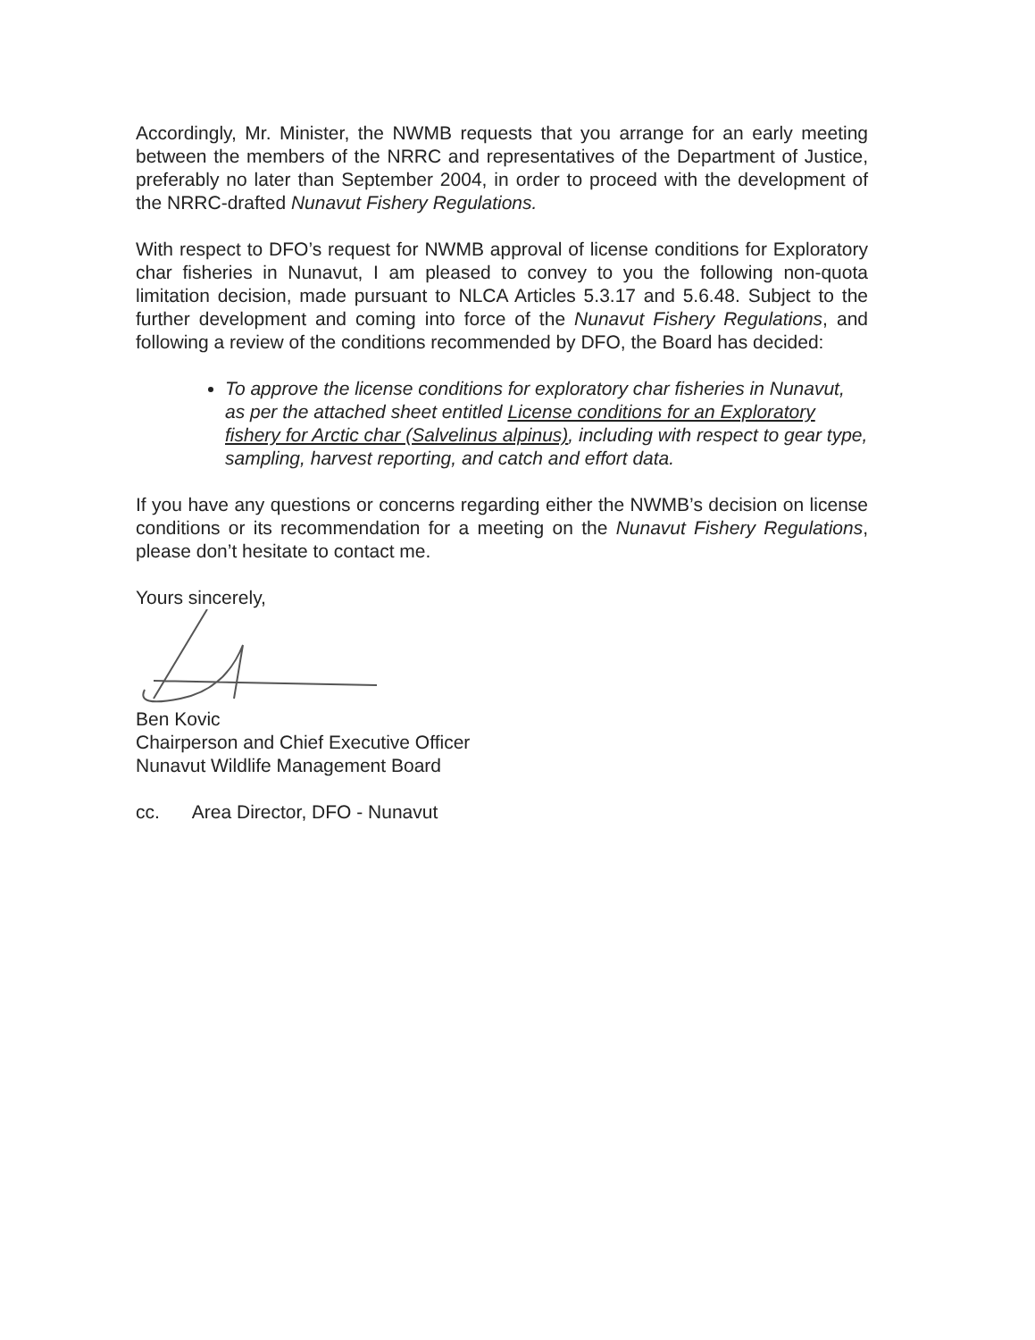Accordingly, Mr. Minister, the NWMB requests that you arrange for an early meeting between the members of the NRRC and representatives of the Department of Justice, preferably no later than September 2004, in order to proceed with the development of the NRRC-drafted Nunavut Fishery Regulations.
With respect to DFO’s request for NWMB approval of license conditions for Exploratory char fisheries in Nunavut, I am pleased to convey to you the following non-quota limitation decision, made pursuant to NLCA Articles 5.3.17 and 5.6.48. Subject to the further development and coming into force of the Nunavut Fishery Regulations, and following a review of the conditions recommended by DFO, the Board has decided:
To approve the license conditions for exploratory char fisheries in Nunavut, as per the attached sheet entitled License conditions for an Exploratory fishery for Arctic char (Salvelinus alpinus), including with respect to gear type, sampling, harvest reporting, and catch and effort data.
If you have any questions or concerns regarding either the NWMB’s decision on license conditions or its recommendation for a meeting on the Nunavut Fishery Regulations, please don’t hesitate to contact me.
Yours sincerely,
Ben Kovic
Chairperson and Chief Executive Officer
Nunavut Wildlife Management Board
cc. Area Director, DFO - Nunavut